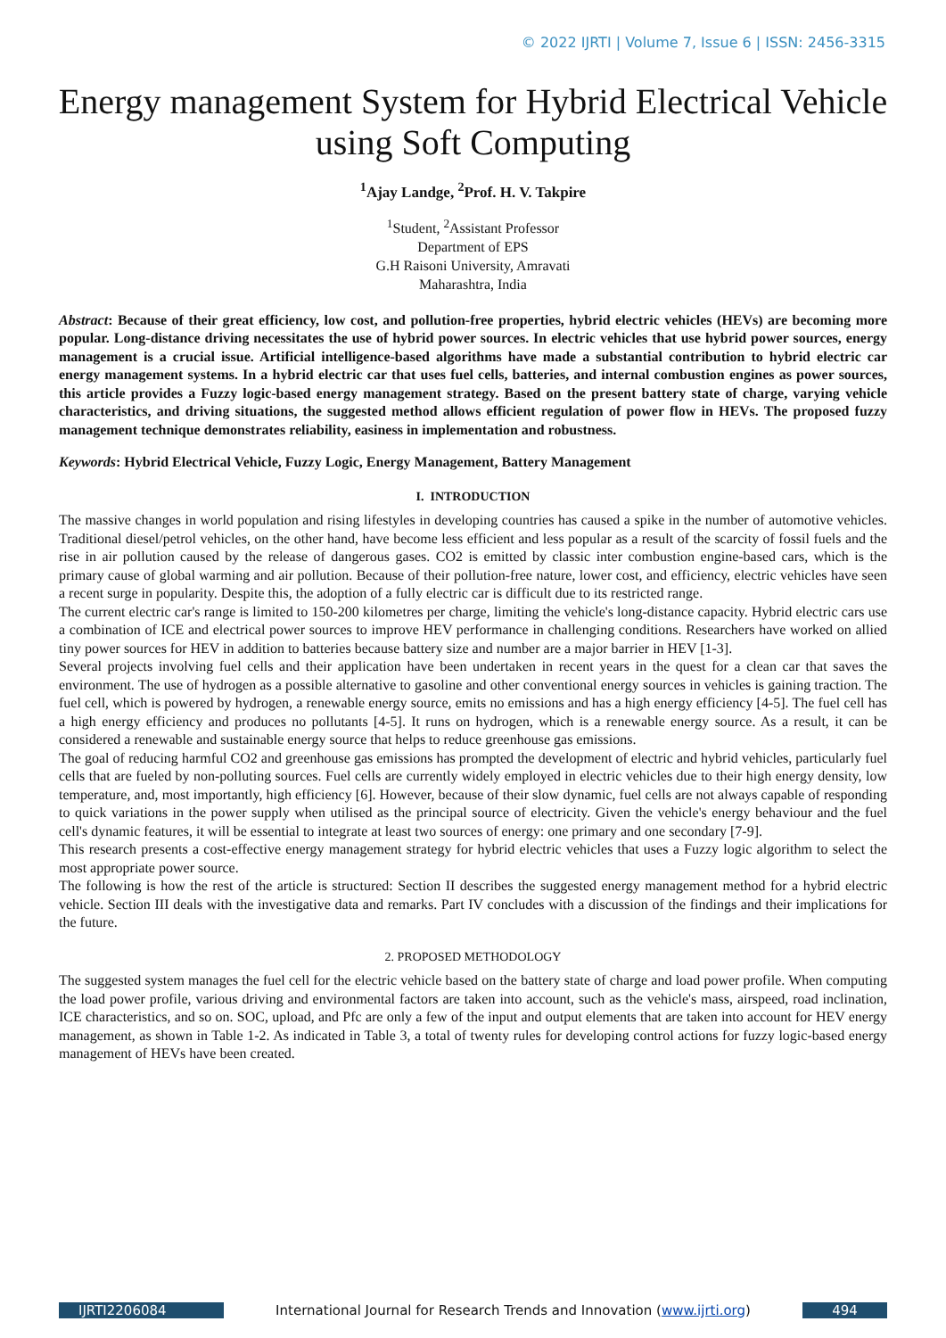© 2022 IJRTI | Volume 7, Issue 6 | ISSN: 2456-3315
Energy management System for Hybrid Electrical Vehicle using Soft Computing
<sup>1</sup> Ajay Landge, <sup>2</sup>Prof. H. V. Takpire
<sup>1</sup> Student, <sup>2</sup>Assistant Professor
Department of EPS
G.H Raisoni University, Amravati
Maharashtra, India
Abstract: Because of their great efficiency, low cost, and pollution-free properties, hybrid electric vehicles (HEVs) are becoming more popular. Long-distance driving necessitates the use of hybrid power sources. In electric vehicles that use hybrid power sources, energy management is a crucial issue. Artificial intelligence-based algorithms have made a substantial contribution to hybrid electric car energy management systems. In a hybrid electric car that uses fuel cells, batteries, and internal combustion engines as power sources, this article provides a Fuzzy logic-based energy management strategy. Based on the present battery state of charge, varying vehicle characteristics, and driving situations, the suggested method allows efficient regulation of power flow in HEVs. The proposed fuzzy management technique demonstrates reliability, easiness in implementation and robustness.
Keywords: Hybrid Electrical Vehicle, Fuzzy Logic, Energy Management, Battery Management
I. INTRODUCTION
The massive changes in world population and rising lifestyles in developing countries has caused a spike in the number of automotive vehicles. Traditional diesel/petrol vehicles, on the other hand, have become less efficient and less popular as a result of the scarcity of fossil fuels and the rise in air pollution caused by the release of dangerous gases. CO2 is emitted by classic inter combustion engine-based cars, which is the primary cause of global warming and air pollution. Because of their pollution-free nature, lower cost, and efficiency, electric vehicles have seen a recent surge in popularity. Despite this, the adoption of a fully electric car is difficult due to its restricted range.
The current electric car's range is limited to 150-200 kilometres per charge, limiting the vehicle's long-distance capacity. Hybrid electric cars use a combination of ICE and electrical power sources to improve HEV performance in challenging conditions. Researchers have worked on allied tiny power sources for HEV in addition to batteries because battery size and number are a major barrier in HEV [1-3].
Several projects involving fuel cells and their application have been undertaken in recent years in the quest for a clean car that saves the environment. The use of hydrogen as a possible alternative to gasoline and other conventional energy sources in vehicles is gaining traction. The fuel cell, which is powered by hydrogen, a renewable energy source, emits no emissions and has a high energy efficiency [4-5]. The fuel cell has a high energy efficiency and produces no pollutants [4-5]. It runs on hydrogen, which is a renewable energy source. As a result, it can be considered a renewable and sustainable energy source that helps to reduce greenhouse gas emissions.
The goal of reducing harmful CO2 and greenhouse gas emissions has prompted the development of electric and hybrid vehicles, particularly fuel cells that are fueled by non-polluting sources. Fuel cells are currently widely employed in electric vehicles due to their high energy density, low temperature, and, most importantly, high efficiency [6]. However, because of their slow dynamic, fuel cells are not always capable of responding to quick variations in the power supply when utilised as the principal source of electricity. Given the vehicle's energy behaviour and the fuel cell's dynamic features, it will be essential to integrate at least two sources of energy: one primary and one secondary [7-9].
This research presents a cost-effective energy management strategy for hybrid electric vehicles that uses a Fuzzy logic algorithm to select the most appropriate power source.
The following is how the rest of the article is structured: Section II describes the suggested energy management method for a hybrid electric vehicle. Section III deals with the investigative data and remarks. Part IV concludes with a discussion of the findings and their implications for the future.
2. PROPOSED METHODOLOGY
The suggested system manages the fuel cell for the electric vehicle based on the battery state of charge and load power profile. When computing the load power profile, various driving and environmental factors are taken into account, such as the vehicle's mass, airspeed, road inclination, ICE characteristics, and so on. SOC, upload, and Pfc are only a few of the input and output elements that are taken into account for HEV energy management, as shown in Table 1-2. As indicated in Table 3, a total of twenty rules for developing control actions for fuzzy logic-based energy management of HEVs have been created.
IJRTI2206084 International Journal for Research Trends and Innovation (www.ijrti.org) 494